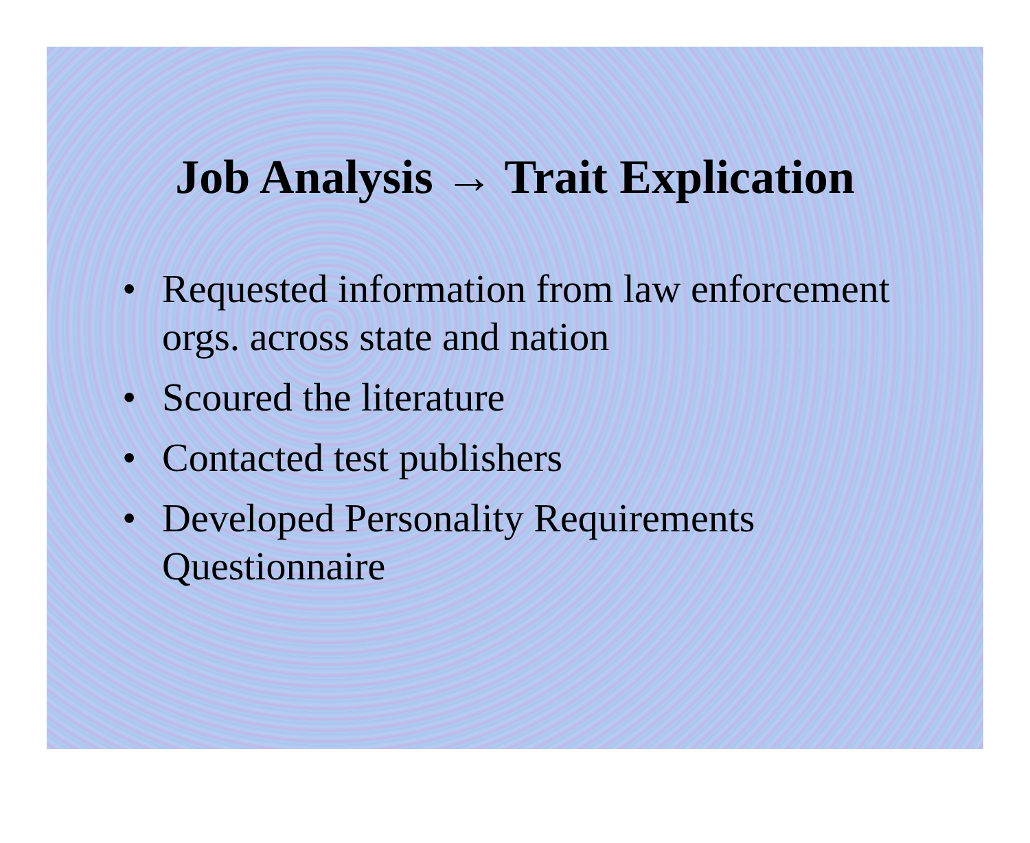Job Analysis → Trait Explication
• Requested information from law enforcement orgs. across state and nation
• Scoured the literature
• Contacted test publishers
• Developed Personality Requirements Questionnaire